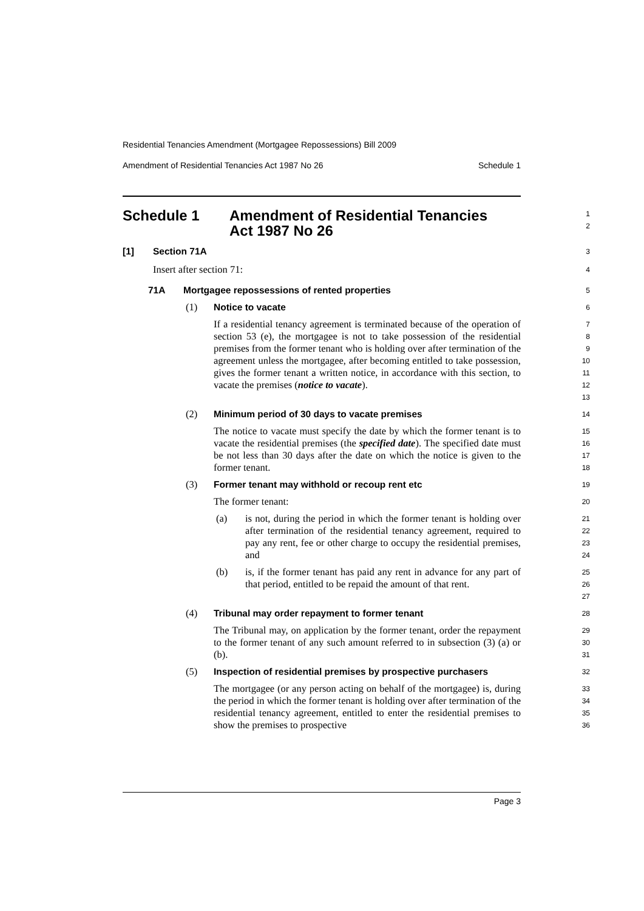Residential Tenancies Amendment (Mortgagee Repossessions) Bill 2009
Amendment of Residential Tenancies Act 1987 No 26 Schedule 1
Schedule 1 Amendment of Residential Tenancies
Act 1987 No 26
1
2
[1] Section 71A
3
Insert after section 71:
4
71A Mortgagee repossessions of rented properties
5
(1) Notice to vacate
6
If a residential tenancy agreement is terminated because of the operation of section 53 (e), the mortgagee is not to take possession of the residential premises from the former tenant who is holding over after termination of the agreement unless the mortgagee, after becoming entitled to take possession, gives the former tenant a written notice, in accordance with this section, to vacate the premises (notice to vacate).
7
8
9
10
11
12
13
(2) Minimum period of 30 days to vacate premises
14
The notice to vacate must specify the date by which the former tenant is to vacate the residential premises (the specified date). The specified date must be not less than 30 days after the date on which the notice is given to the former tenant.
15
16
17
18
(3) Former tenant may withhold or recoup rent etc
19
The former tenant:
20
(a) is not, during the period in which the former tenant is holding over after termination of the residential tenancy agreement, required to pay any rent, fee or other charge to occupy the residential premises, and
21
22
23
24
(b) is, if the former tenant has paid any rent in advance for any part of that period, entitled to be repaid the amount of that rent.
25
26
27
(4) Tribunal may order repayment to former tenant
28
The Tribunal may, on application by the former tenant, order the repayment to the former tenant of any such amount referred to in subsection (3) (a) or (b).
29
30
31
(5) Inspection of residential premises by prospective purchasers
32
The mortgagee (or any person acting on behalf of the mortgagee) is, during the period in which the former tenant is holding over after termination of the residential tenancy agreement, entitled to enter the residential premises to show the premises to prospective
33
34
35
36
Page 3